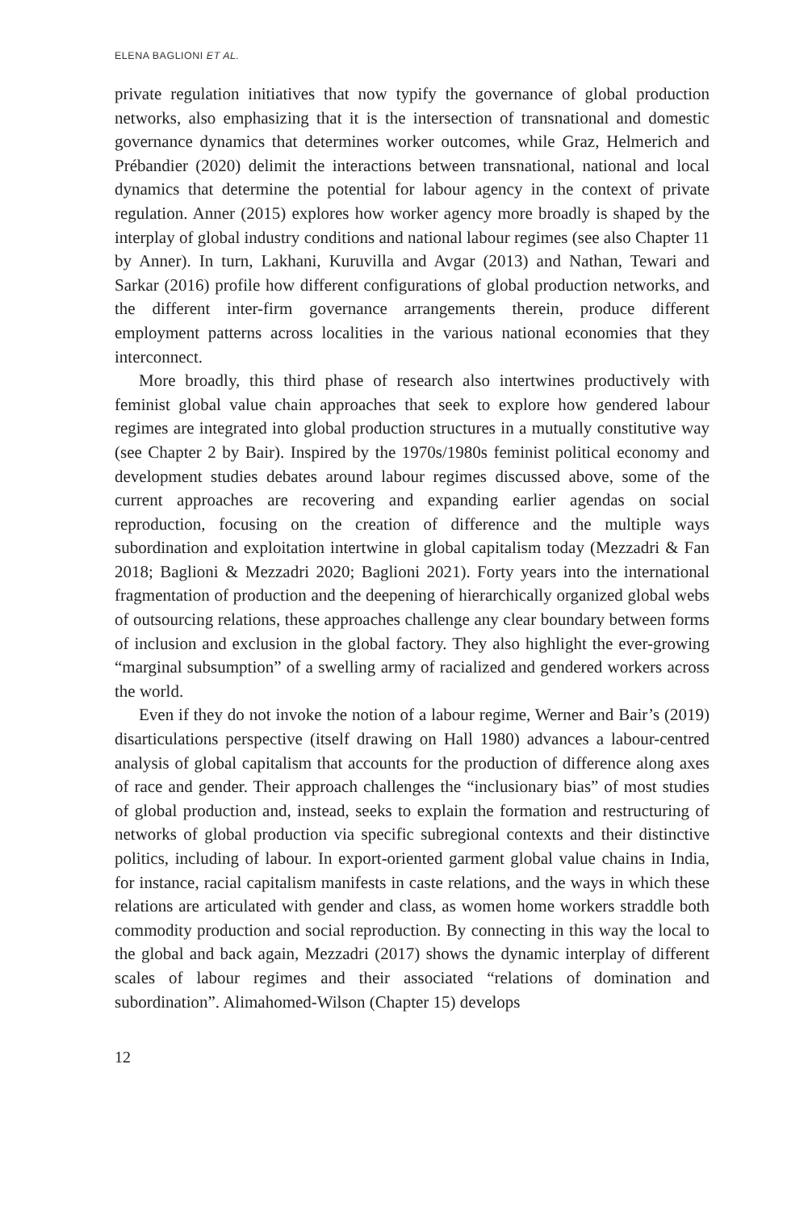ELENA BAGLIONI ET AL.
private regulation initiatives that now typify the governance of global production networks, also emphasizing that it is the intersection of transnational and domestic governance dynamics that determines worker outcomes, while Graz, Helmerich and Prébandier (2020) delimit the interactions between transnational, national and local dynamics that determine the potential for labour agency in the context of private regulation. Anner (2015) explores how worker agency more broadly is shaped by the interplay of global industry conditions and national labour regimes (see also Chapter 11 by Anner). In turn, Lakhani, Kuruvilla and Avgar (2013) and Nathan, Tewari and Sarkar (2016) profile how different configurations of global production networks, and the different inter-firm governance arrangements therein, produce different employment patterns across localities in the various national economies that they interconnect.
More broadly, this third phase of research also intertwines productively with feminist global value chain approaches that seek to explore how gendered labour regimes are integrated into global production structures in a mutually constitutive way (see Chapter 2 by Bair). Inspired by the 1970s/1980s feminist political economy and development studies debates around labour regimes discussed above, some of the current approaches are recovering and expanding earlier agendas on social reproduction, focusing on the creation of difference and the multiple ways subordination and exploitation intertwine in global capitalism today (Mezzadri & Fan 2018; Baglioni & Mezzadri 2020; Baglioni 2021). Forty years into the international fragmentation of production and the deepening of hierarchically organized global webs of outsourcing relations, these approaches challenge any clear boundary between forms of inclusion and exclusion in the global factory. They also highlight the ever-growing “marginal subsumption” of a swelling army of racialized and gendered workers across the world.
Even if they do not invoke the notion of a labour regime, Werner and Bair’s (2019) disarticulations perspective (itself drawing on Hall 1980) advances a labour-centred analysis of global capitalism that accounts for the production of difference along axes of race and gender. Their approach challenges the “inclusionary bias” of most studies of global production and, instead, seeks to explain the formation and restructuring of networks of global production via specific subregional contexts and their distinctive politics, including of labour. In export-oriented garment global value chains in India, for instance, racial capitalism manifests in caste relations, and the ways in which these relations are articulated with gender and class, as women home workers straddle both commodity production and social reproduction. By connecting in this way the local to the global and back again, Mezzadri (2017) shows the dynamic interplay of different scales of labour regimes and their associated “relations of domination and subordination”. Alimahomed-Wilson (Chapter 15) develops
12